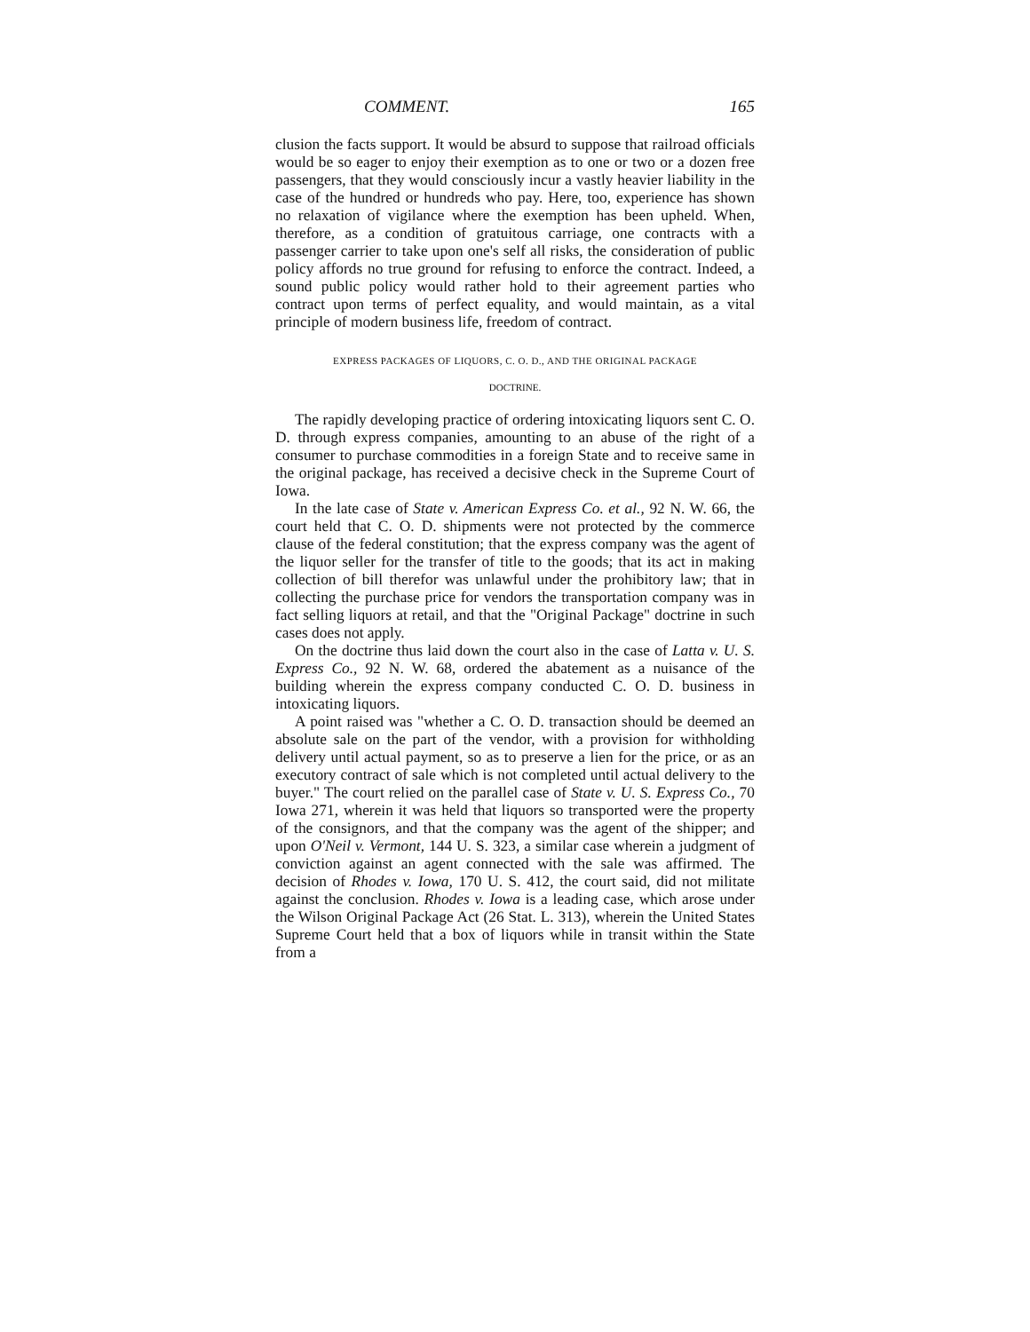COMMENT. 165
clusion the facts support. It would be absurd to suppose that railroad officials would be so eager to enjoy their exemption as to one or two or a dozen free passengers, that they would consciously incur a vastly heavier liability in the case of the hundred or hundreds who pay. Here, too, experience has shown no relaxation of vigilance where the exemption has been upheld. When, therefore, as a condition of gratuitous carriage, one contracts with a passenger carrier to take upon one's self all risks, the consideration of public policy affords no true ground for refusing to enforce the contract. Indeed, a sound public policy would rather hold to their agreement parties who contract upon terms of perfect equality, and would maintain, as a vital principle of modern business life, freedom of contract.
EXPRESS PACKAGES OF LIQUORS, C. O. D., AND THE ORIGINAL PACKAGE
DOCTRINE.
The rapidly developing practice of ordering intoxicating liquors sent C. O. D. through express companies, amounting to an abuse of the right of a consumer to purchase commodities in a foreign State and to receive same in the original package, has received a decisive check in the Supreme Court of Iowa.
In the late case of State v. American Express Co. et al., 92 N. W. 66, the court held that C. O. D. shipments were not protected by the commerce clause of the federal constitution; that the express company was the agent of the liquor seller for the transfer of title to the goods; that its act in making collection of bill therefor was unlawful under the prohibitory law; that in collecting the purchase price for vendors the transportation company was in fact selling liquors at retail, and that the "Original Package" doctrine in such cases does not apply.
On the doctrine thus laid down the court also in the case of Latta v. U. S. Express Co., 92 N. W. 68, ordered the abatement as a nuisance of the building wherein the express company conducted C. O. D. business in intoxicating liquors.
A point raised was "whether a C. O. D. transaction should be deemed an absolute sale on the part of the vendor, with a provision for withholding delivery until actual payment, so as to preserve a lien for the price, or as an executory contract of sale which is not completed until actual delivery to the buyer." The court relied on the parallel case of State v. U. S. Express Co., 70 Iowa 271, wherein it was held that liquors so transported were the property of the consignors, and that the company was the agent of the shipper; and upon O'Neil v. Vermont, 144 U. S. 323, a similar case wherein a judgment of conviction against an agent connected with the sale was affirmed. The decision of Rhodes v. Iowa, 170 U. S. 412, the court said, did not militate against the conclusion. Rhodes v. Iowa is a leading case, which arose under the Wilson Original Package Act (26 Stat. L. 313), wherein the United States Supreme Court held that a box of liquors while in transit within the State from a